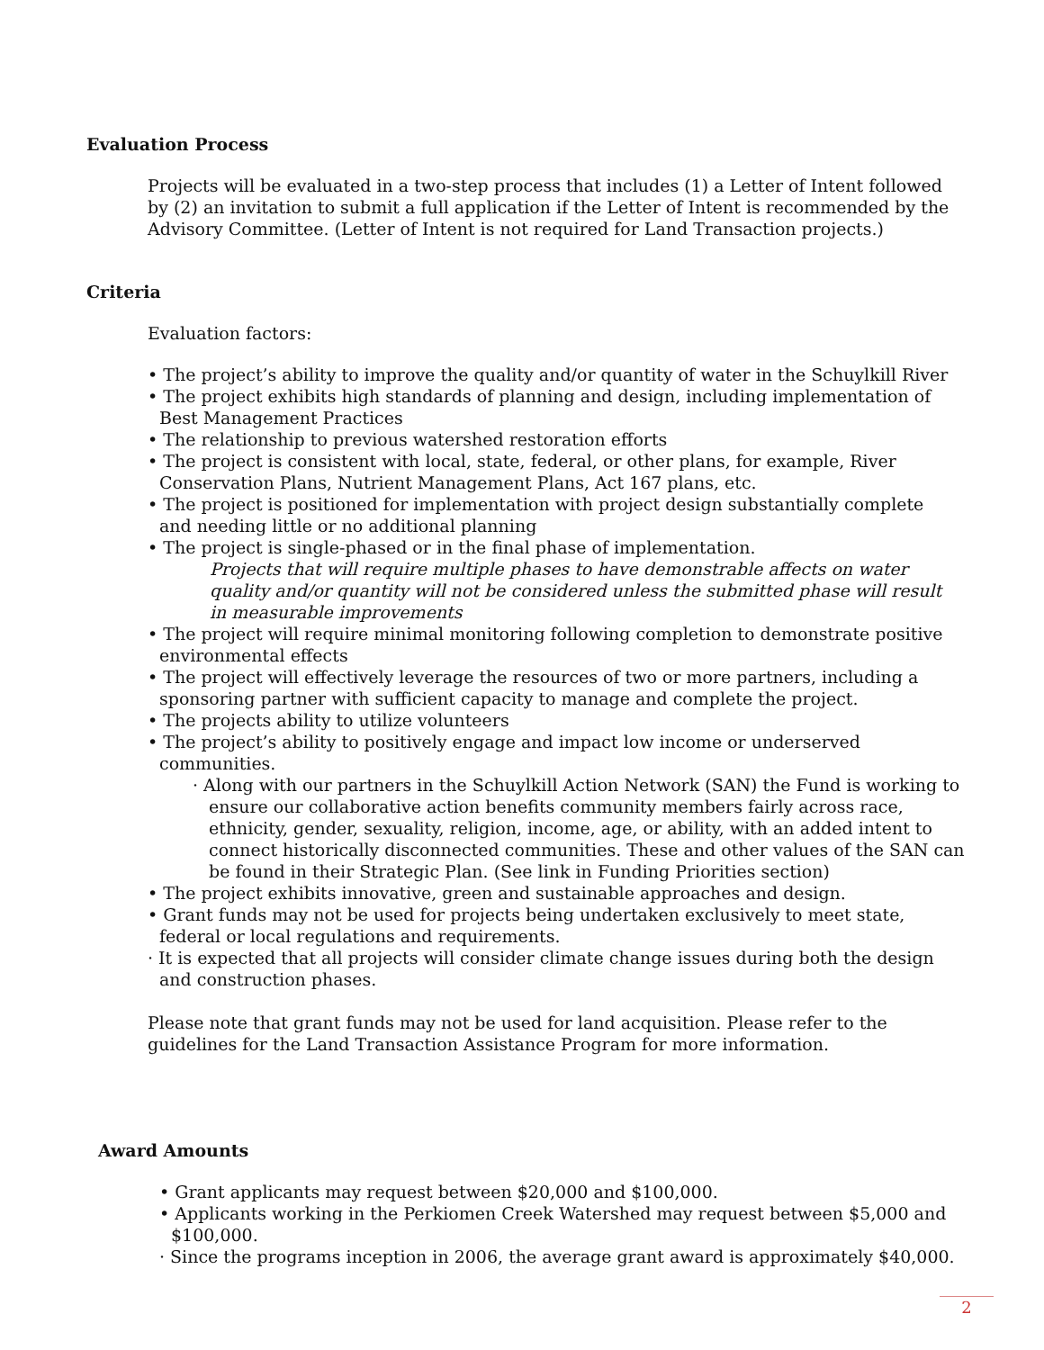Evaluation Process
Projects will be evaluated in a two-step process that includes (1) a Letter of Intent followed by (2) an invitation to submit a full application if the Letter of Intent is recommended by the Advisory Committee. (Letter of Intent is not required for Land Transaction projects.)
Criteria
Evaluation factors:
• The project’s ability to improve the quality and/or quantity of water in the Schuylkill River
• The project exhibits high standards of planning and design, including implementation of Best Management Practices
• The relationship to previous watershed restoration efforts
• The project is consistent with local, state, federal, or other plans, for example, River Conservation Plans, Nutrient Management Plans, Act 167 plans, etc.
• The project is positioned for implementation with project design substantially complete and needing little or no additional planning
• The project is single-phased or in the final phase of implementation.
Projects that will require multiple phases to have demonstrable affects on water quality and/or quantity will not be considered unless the submitted phase will result in measurable improvements
• The project will require minimal monitoring following completion to demonstrate positive environmental effects
• The project will effectively leverage the resources of two or more partners, including a sponsoring partner with sufficient capacity to manage and complete the project.
• The projects ability to utilize volunteers
• The project’s ability to positively engage and impact low income or underserved communities.
· Along with our partners in the Schuylkill Action Network (SAN) the Fund is working to ensure our collaborative action benefits community members fairly across race, ethnicity, gender, sexuality, religion, income, age, or ability, with an added intent to connect historically disconnected communities. These and other values of the SAN can be found in their Strategic Plan. (See link in Funding Priorities section)
• The project exhibits innovative, green and sustainable approaches and design.
• Grant funds may not be used for projects being undertaken exclusively to meet state, federal or local regulations and requirements.
· It is expected that all projects will consider climate change issues during both the design and construction phases.
Please note that grant funds may not be used for land acquisition. Please refer to the guidelines for the Land Transaction Assistance Program for more information.
Award Amounts
• Grant applicants may request between $20,000 and $100,000.
• Applicants working in the Perkiomen Creek Watershed may request between $5,000 and $100,000.
· Since the programs inception in 2006, the average grant award is approximately $40,000.
2